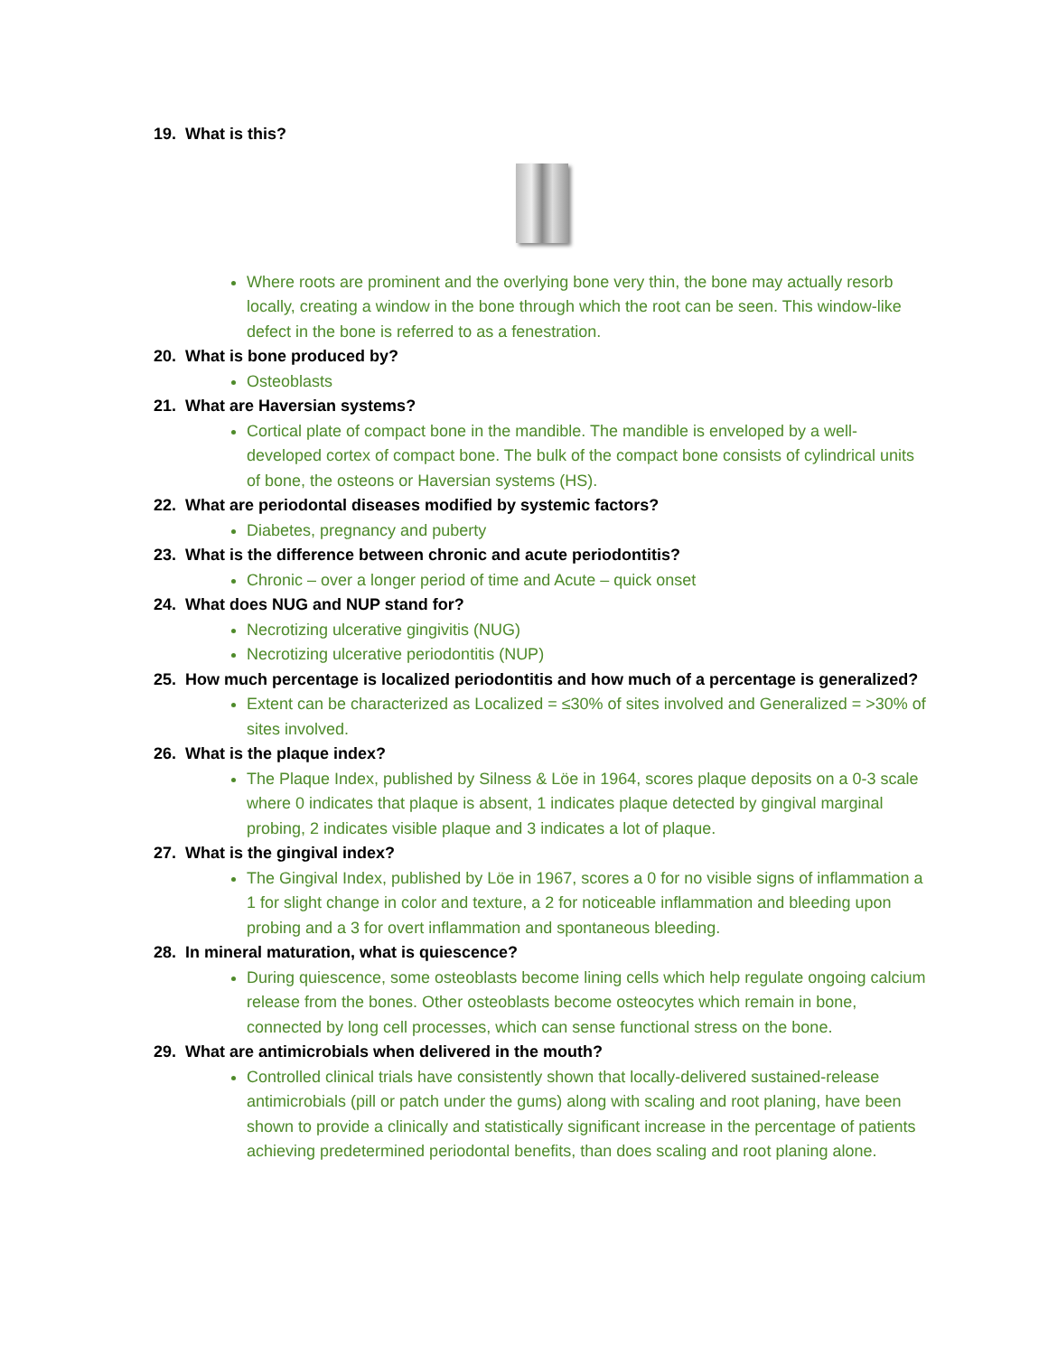19. What is this?
Where roots are prominent and the overlying bone very thin, the bone may actually resorb locally, creating a window in the bone through which the root can be seen. This window-like defect in the bone is referred to as a fenestration.
20. What is bone produced by?
Osteoblasts
21. What are Haversian systems?
Cortical plate of compact bone in the mandible. The mandible is enveloped by a well-developed cortex of compact bone. The bulk of the compact bone consists of cylindrical units of bone, the osteons or Haversian systems (HS).
22. What are periodontal diseases modified by systemic factors?
Diabetes, pregnancy and puberty
23. What is the difference between chronic and acute periodontitis?
Chronic – over a longer period of time and Acute – quick onset
24. What does NUG and NUP stand for?
Necrotizing ulcerative gingivitis (NUG)
Necrotizing ulcerative periodontitis (NUP)
25. How much percentage is localized periodontitis and how much of a percentage is generalized?
Extent can be characterized as Localized = ≤30% of sites involved and Generalized = >30% of sites involved.
26. What is the plaque index?
The Plaque Index, published by Silness & Löe in 1964, scores plaque deposits on a 0-3 scale where 0 indicates that plaque is absent, 1 indicates plaque detected by gingival marginal probing, 2 indicates visible plaque and 3 indicates a lot of plaque.
27. What is the gingival index?
The Gingival Index, published by Löe in 1967, scores a 0 for no visible signs of inflammation a 1 for slight change in color and texture, a 2 for noticeable inflammation and bleeding upon probing and a 3 for overt inflammation and spontaneous bleeding.
28. In mineral maturation, what is quiescence?
During quiescence, some osteoblasts become lining cells which help regulate ongoing calcium release from the bones. Other osteoblasts become osteocytes which remain in bone, connected by long cell processes, which can sense functional stress on the bone.
29. What are antimicrobials when delivered in the mouth?
Controlled clinical trials have consistently shown that locally-delivered sustained-release antimicrobials (pill or patch under the gums) along with scaling and root planing, have been shown to provide a clinically and statistically significant increase in the percentage of patients achieving predetermined periodontal benefits, than does scaling and root planing alone.